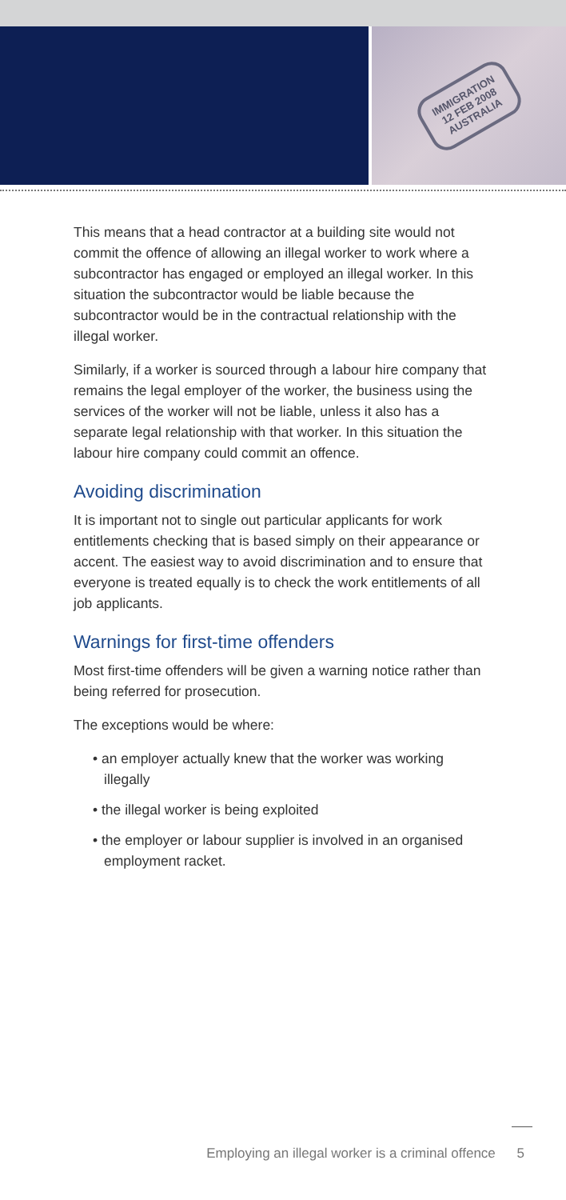IMMIGRATION
12 FEB 2008
AUSTRALIA
This means that a head contractor at a building site would not commit the offence of allowing an illegal worker to work where a subcontractor has engaged or employed an illegal worker. In this situation the subcontractor would be liable because the subcontractor would be in the contractual relationship with the illegal worker.
Similarly, if a worker is sourced through a labour hire company that remains the legal employer of the worker, the business using the services of the worker will not be liable, unless it also has a separate legal relationship with that worker. In this situation the labour hire company could commit an offence.
Avoiding discrimination
It is important not to single out particular applicants for work entitlements checking that is based simply on their appearance or accent. The easiest way to avoid discrimination and to ensure that everyone is treated equally is to check the work entitlements of all job applicants.
Warnings for first-time offenders
Most first-time offenders will be given a warning notice rather than being referred for prosecution.
The exceptions would be where:
• an employer actually knew that the worker was working illegally
• the illegal worker is being exploited
• the employer or labour supplier is involved in an organised employment racket.
Employing an illegal worker is a criminal offence 5